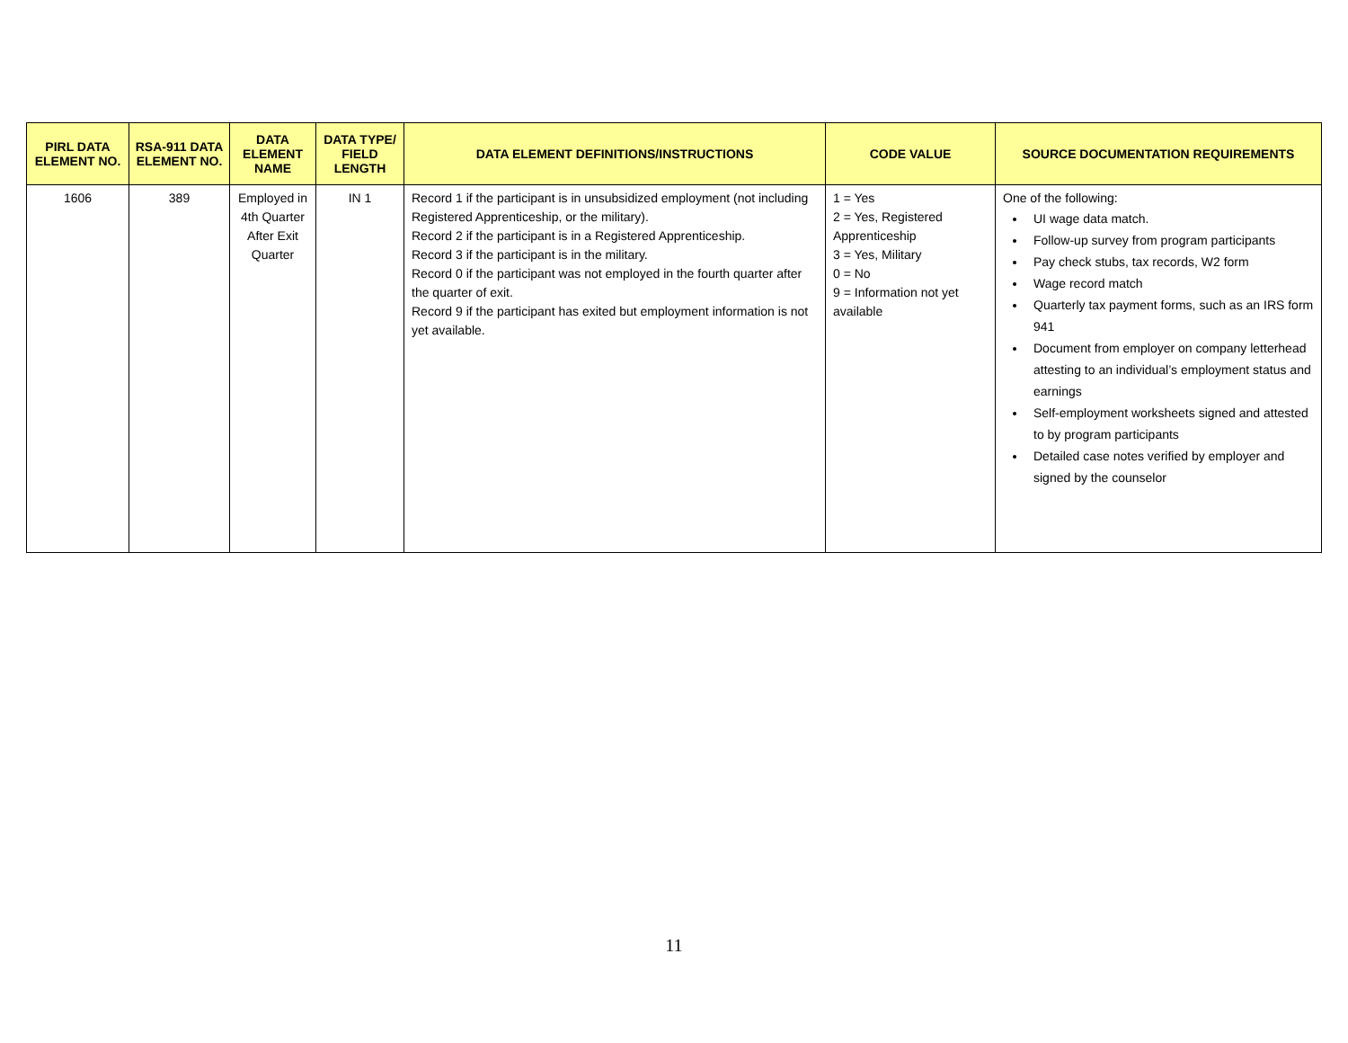| PIRL DATA ELEMENT NO. | RSA-911 DATA ELEMENT NO. | DATA ELEMENT NAME | DATA TYPE/ FIELD LENGTH | DATA ELEMENT DEFINITIONS/INSTRUCTIONS | CODE VALUE | SOURCE DOCUMENTATION REQUIREMENTS |
| --- | --- | --- | --- | --- | --- | --- |
| 1606 | 389 | Employed in 4th Quarter After Exit Quarter | IN 1 | Record 1 if the participant is in unsubsidized employment (not including Registered Apprenticeship, or the military). Record 2 if the participant is in a Registered Apprenticeship. Record 3 if the participant is in the military. Record 0 if the participant was not employed in the fourth quarter after the quarter of exit. Record 9 if the participant has exited but employment information is not yet available. | 1 = Yes 2 = Yes, Registered Apprenticeship 3 = Yes, Military 0 = No 9 = Information not yet available | One of the following: UI wage data match. Follow-up survey from program participants Pay check stubs, tax records, W2 form Wage record match Quarterly tax payment forms, such as an IRS form 941 Document from employer on company letterhead attesting to an individual’s employment status and earnings Self-employment worksheets signed and attested to by program participants Detailed case notes verified by employer and signed by the counselor |
11